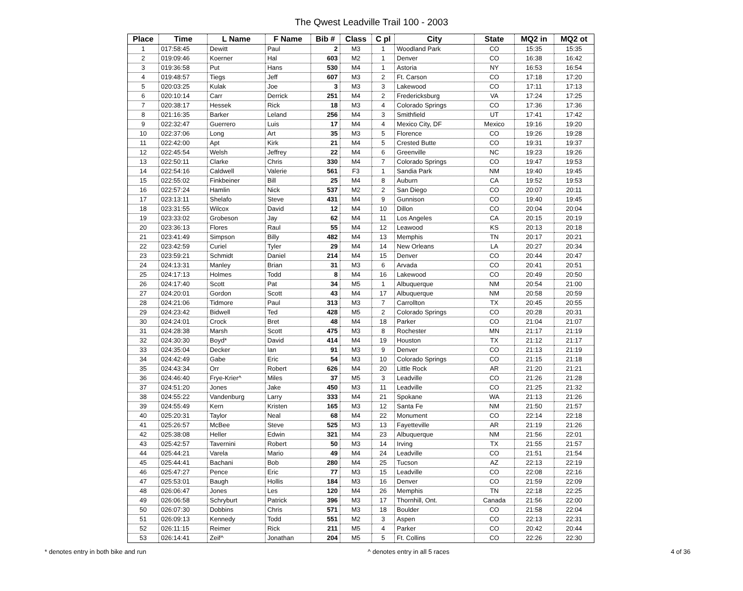The Qwest Leadville Trail 100 - 2003
| Place | Time | L Name | F Name | Bib # | Class | C pl | City | State | MQ2 in | MQ2 ot |
| --- | --- | --- | --- | --- | --- | --- | --- | --- | --- | --- |
| 1 | 017:58:45 | Dewitt | Paul | 2 | M3 | 1 | Woodland Park | CO | 15:35 | 15:35 |
| 2 | 019:09:46 | Koerner | Hal | 603 | M2 | 1 | Denver | CO | 16:38 | 16:42 |
| 3 | 019:36:58 | Put | Hans | 530 | M4 | 1 | Astoria | NY | 16:53 | 16:54 |
| 4 | 019:48:57 | Tiegs | Jeff | 607 | M3 | 2 | Ft. Carson | CO | 17:18 | 17:20 |
| 5 | 020:03:25 | Kulak | Joe | 3 | M3 | 3 | Lakewood | CO | 17:11 | 17:13 |
| 6 | 020:10:14 | Carr | Derrick | 251 | M4 | 2 | Fredericksburg | VA | 17:24 | 17:25 |
| 7 | 020:38:17 | Hessek | Rick | 18 | M3 | 4 | Colorado Springs | CO | 17:36 | 17:36 |
| 8 | 021:16:35 | Barker | Leland | 256 | M4 | 3 | Smithfield | UT | 17:41 | 17:42 |
| 9 | 022:32:47 | Guerrero | Luis | 17 | M4 | 4 | Mexico City, DF | Mexico | 19:16 | 19:20 |
| 10 | 022:37:06 | Long | Art | 35 | M3 | 5 | Florence | CO | 19:26 | 19:28 |
| 11 | 022:42:00 | Apt | Kirk | 21 | M4 | 5 | Crested Butte | CO | 19:31 | 19:37 |
| 12 | 022:45:54 | Welsh | Jeffrey | 22 | M4 | 6 | Greenville | NC | 19:23 | 19:26 |
| 13 | 022:50:11 | Clarke | Chris | 330 | M4 | 7 | Colorado Springs | CO | 19:47 | 19:53 |
| 14 | 022:54:16 | Caldwell | Valerie | 561 | F3 | 1 | Sandia Park | NM | 19:40 | 19:45 |
| 15 | 022:55:02 | Finkbeiner | Bill | 25 | M4 | 8 | Auburn | CA | 19:52 | 19:53 |
| 16 | 022:57:24 | Hamlin | Nick | 537 | M2 | 2 | San Diego | CO | 20:07 | 20:11 |
| 17 | 023:13:11 | Shelafo | Steve | 431 | M4 | 9 | Gunnison | CO | 19:40 | 19:45 |
| 18 | 023:31:55 | Wilcox | David | 12 | M4 | 10 | Dillon | CO | 20:04 | 20:04 |
| 19 | 023:33:02 | Grobeson | Jay | 62 | M4 | 11 | Los Angeles | CA | 20:15 | 20:19 |
| 20 | 023:36:13 | Flores | Raul | 55 | M4 | 12 | Leawood | KS | 20:13 | 20:18 |
| 21 | 023:41:49 | Simpson | Billy | 482 | M4 | 13 | Memphis | TN | 20:17 | 20:21 |
| 22 | 023:42:59 | Curiel | Tyler | 29 | M4 | 14 | New Orleans | LA | 20:27 | 20:34 |
| 23 | 023:59:21 | Schmidt | Daniel | 214 | M4 | 15 | Denver | CO | 20:44 | 20:47 |
| 24 | 024:13:31 | Manley | Brian | 31 | M3 | 6 | Arvada | CO | 20:41 | 20:51 |
| 25 | 024:17:13 | Holmes | Todd | 8 | M4 | 16 | Lakewood | CO | 20:49 | 20:50 |
| 26 | 024:17:40 | Scott | Pat | 34 | M5 | 1 | Albuquerque | NM | 20:54 | 21:00 |
| 27 | 024:20:01 | Gordon | Scott | 43 | M4 | 17 | Albuquerque | NM | 20:58 | 20:59 |
| 28 | 024:21:06 | Tidmore | Paul | 313 | M3 | 7 | Carrollton | TX | 20:45 | 20:55 |
| 29 | 024:23:42 | Bidwell | Ted | 428 | M5 | 2 | Colorado Springs | CO | 20:28 | 20:31 |
| 30 | 024:24:01 | Crock | Bret | 48 | M4 | 18 | Parker | CO | 21:04 | 21:07 |
| 31 | 024:28:38 | Marsh | Scott | 475 | M3 | 8 | Rochester | MN | 21:17 | 21:19 |
| 32 | 024:30:30 | Boyd* | David | 414 | M4 | 19 | Houston | TX | 21:12 | 21:17 |
| 33 | 024:35:04 | Decker | Ian | 91 | M3 | 9 | Denver | CO | 21:13 | 21:19 |
| 34 | 024:42:49 | Gabe | Eric | 54 | M3 | 10 | Colorado Springs | CO | 21:15 | 21:18 |
| 35 | 024:43:34 | Orr | Robert | 626 | M4 | 20 | Little Rock | AR | 21:20 | 21:21 |
| 36 | 024:46:40 | Frye-Krier^ | Miles | 37 | M5 | 3 | Leadville | CO | 21:26 | 21:28 |
| 37 | 024:51:20 | Jones | Jake | 450 | M3 | 11 | Leadville | CO | 21:25 | 21:32 |
| 38 | 024:55:22 | Vandenburg | Larry | 333 | M4 | 21 | Spokane | WA | 21:13 | 21:26 |
| 39 | 024:55:49 | Kern | Kristen | 165 | M3 | 12 | Santa Fe | NM | 21:50 | 21:57 |
| 40 | 025:20:31 | Taylor | Neal | 68 | M4 | 22 | Monument | CO | 22:14 | 22:18 |
| 41 | 025:26:57 | McBee | Steve | 525 | M3 | 13 | Fayetteville | AR | 21:19 | 21:26 |
| 42 | 025:38:08 | Heller | Edwin | 321 | M4 | 23 | Albuquerque | NM | 21:56 | 22:01 |
| 43 | 025:42:57 | Tavernini | Robert | 50 | M3 | 14 | Irving | TX | 21:55 | 21:57 |
| 44 | 025:44:21 | Varela | Mario | 49 | M4 | 24 | Leadville | CO | 21:51 | 21:54 |
| 45 | 025:44:41 | Bachani | Bob | 280 | M4 | 25 | Tucson | AZ | 22:13 | 22:19 |
| 46 | 025:47:27 | Pence | Eric | 77 | M3 | 15 | Leadville | CO | 22:08 | 22:16 |
| 47 | 025:53:01 | Baugh | Hollis | 184 | M3 | 16 | Denver | CO | 21:59 | 22:09 |
| 48 | 026:06:47 | Jones | Les | 120 | M4 | 26 | Memphis | TN | 22:18 | 22:25 |
| 49 | 026:06:58 | Schryburt | Patrick | 396 | M3 | 17 | Thornhill, Ont. | Canada | 21:56 | 22:00 |
| 50 | 026:07:30 | Dobbins | Chris | 571 | M3 | 18 | Boulder | CO | 21:58 | 22:04 |
| 51 | 026:09:13 | Kennedy | Todd | 551 | M2 | 3 | Aspen | CO | 22:13 | 22:31 |
| 52 | 026:11:15 | Reimer | Rick | 211 | M5 | 4 | Parker | CO | 20:42 | 20:44 |
| 53 | 026:14:41 | Zeif^ | Jonathan | 204 | M5 | 5 | Ft. Collins | CO | 22:26 | 22:30 |
* denotes entry in both bike and run ^ denotes entry in all 5 races 4 of 36